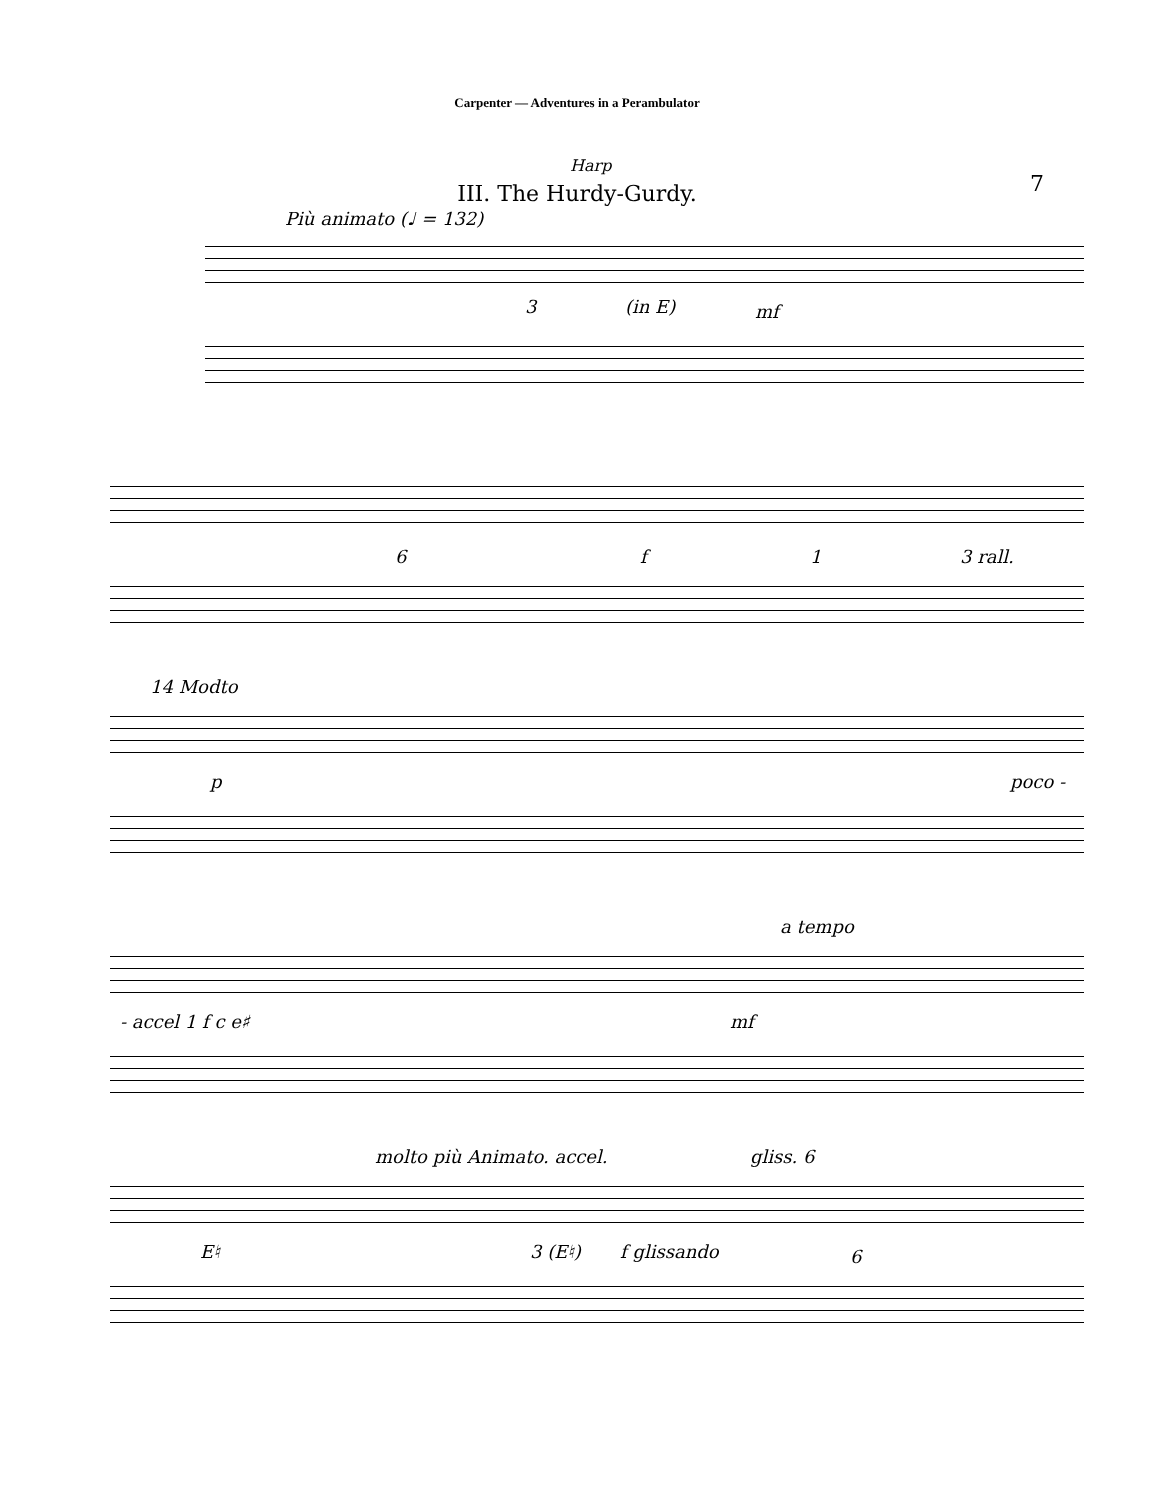Carpenter — Adventures in a Perambulator
Harp
7
III. The Hurdy-Gurdy.
Più animato (♩ = 132)
3 (in E) mf
6 f 1 3 rall.
14 Modto
p poco -
a tempo
- accel 1 f c e♯ mf
molto più Animato. accel. gliss. 6
E♮ 3 (E♮) f glissando 6